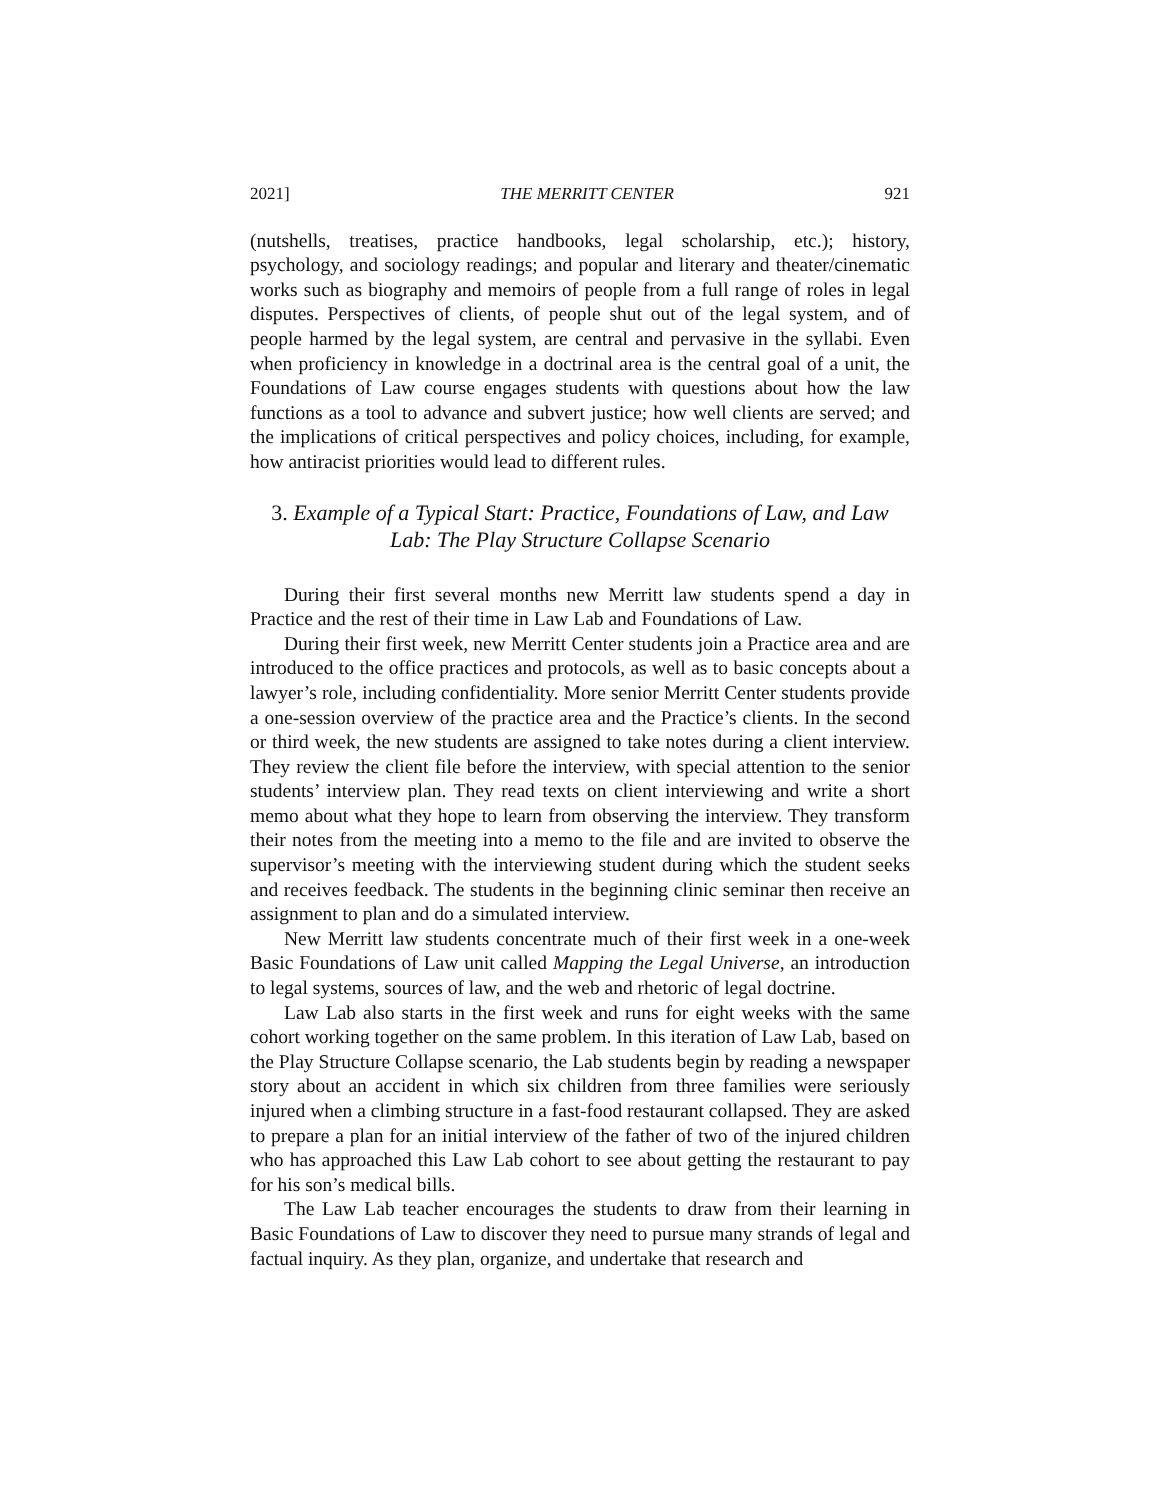2021] THE MERRITT CENTER 921
(nutshells, treatises, practice handbooks, legal scholarship, etc.); history, psychology, and sociology readings; and popular and literary and theater/cinematic works such as biography and memoirs of people from a full range of roles in legal disputes. Perspectives of clients, of people shut out of the legal system, and of people harmed by the legal system, are central and pervasive in the syllabi. Even when proficiency in knowledge in a doctrinal area is the central goal of a unit, the Foundations of Law course engages students with questions about how the law functions as a tool to advance and subvert justice; how well clients are served; and the implications of critical perspectives and policy choices, including, for example, how antiracist priorities would lead to different rules.
3. Example of a Typical Start: Practice, Foundations of Law, and Law Lab: The Play Structure Collapse Scenario
During their first several months new Merritt law students spend a day in Practice and the rest of their time in Law Lab and Foundations of Law.
During their first week, new Merritt Center students join a Practice area and are introduced to the office practices and protocols, as well as to basic concepts about a lawyer’s role, including confidentiality. More senior Merritt Center students provide a one-session overview of the practice area and the Practice’s clients. In the second or third week, the new students are assigned to take notes during a client interview. They review the client file before the interview, with special attention to the senior students’ interview plan. They read texts on client interviewing and write a short memo about what they hope to learn from observing the interview. They transform their notes from the meeting into a memo to the file and are invited to observe the supervisor’s meeting with the interviewing student during which the student seeks and receives feedback. The students in the beginning clinic seminar then receive an assignment to plan and do a simulated interview.
New Merritt law students concentrate much of their first week in a one-week Basic Foundations of Law unit called Mapping the Legal Universe, an introduction to legal systems, sources of law, and the web and rhetoric of legal doctrine.
Law Lab also starts in the first week and runs for eight weeks with the same cohort working together on the same problem. In this iteration of Law Lab, based on the Play Structure Collapse scenario, the Lab students begin by reading a newspaper story about an accident in which six children from three families were seriously injured when a climbing structure in a fast-food restaurant collapsed. They are asked to prepare a plan for an initial interview of the father of two of the injured children who has approached this Law Lab cohort to see about getting the restaurant to pay for his son’s medical bills.
The Law Lab teacher encourages the students to draw from their learning in Basic Foundations of Law to discover they need to pursue many strands of legal and factual inquiry. As they plan, organize, and undertake that research and